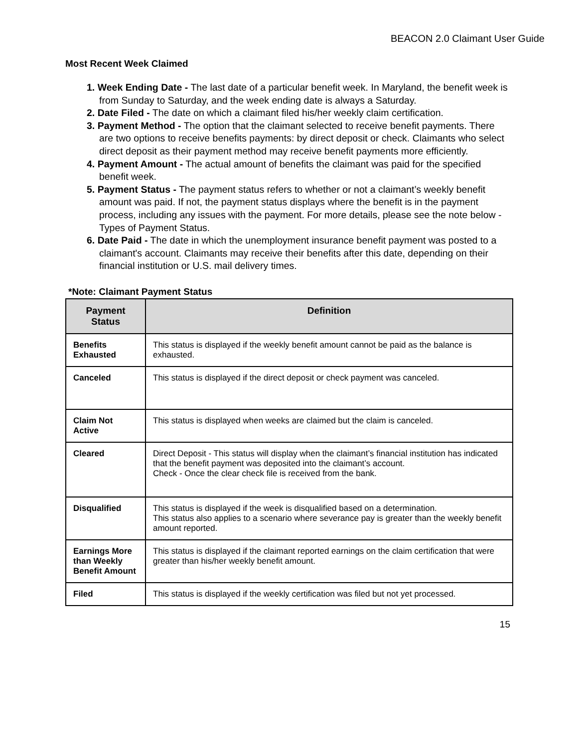BEACON 2.0 Claimant User Guide
Most Recent Week Claimed
1. Week Ending Date - The last date of a particular benefit week. In Maryland, the benefit week is from Sunday to Saturday, and the week ending date is always a Saturday.
2. Date Filed - The date on which a claimant filed his/her weekly claim certification.
3. Payment Method - The option that the claimant selected to receive benefit payments. There are two options to receive benefits payments: by direct deposit or check. Claimants who select direct deposit as their payment method may receive benefit payments more efficiently.
4. Payment Amount - The actual amount of benefits the claimant was paid for the specified benefit week.
5. Payment Status - The payment status refers to whether or not a claimant’s weekly benefit amount was paid. If not, the payment status displays where the benefit is in the payment process, including any issues with the payment. For more details, please see the note below - Types of Payment Status.
6. Date Paid - The date in which the unemployment insurance benefit payment was posted to a claimant's account. Claimants may receive their benefits after this date, depending on their financial institution or U.S. mail delivery times.
*Note: Claimant Payment Status
| Payment Status | Definition |
| --- | --- |
| Benefits Exhausted | This status is displayed if the weekly benefit amount cannot be paid as the balance is exhausted. |
| Canceled | This status is displayed if the direct deposit or check payment was canceled. |
| Claim Not Active | This status is displayed when weeks are claimed but the claim is canceled. |
| Cleared | Direct Deposit - This status will display when the claimant’s financial institution has indicated that the benefit payment was deposited into the claimant’s account. Check - Once the clear check file is received from the bank. |
| Disqualified | This status is displayed if the week is disqualified based on a determination. This status also applies to a scenario where severance pay is greater than the weekly benefit amount reported. |
| Earnings More than Weekly Benefit Amount | This status is displayed if the claimant reported earnings on the claim certification that were greater than his/her weekly benefit amount. |
| Filed | This status is displayed if the weekly certification was filed but not yet processed. |
15